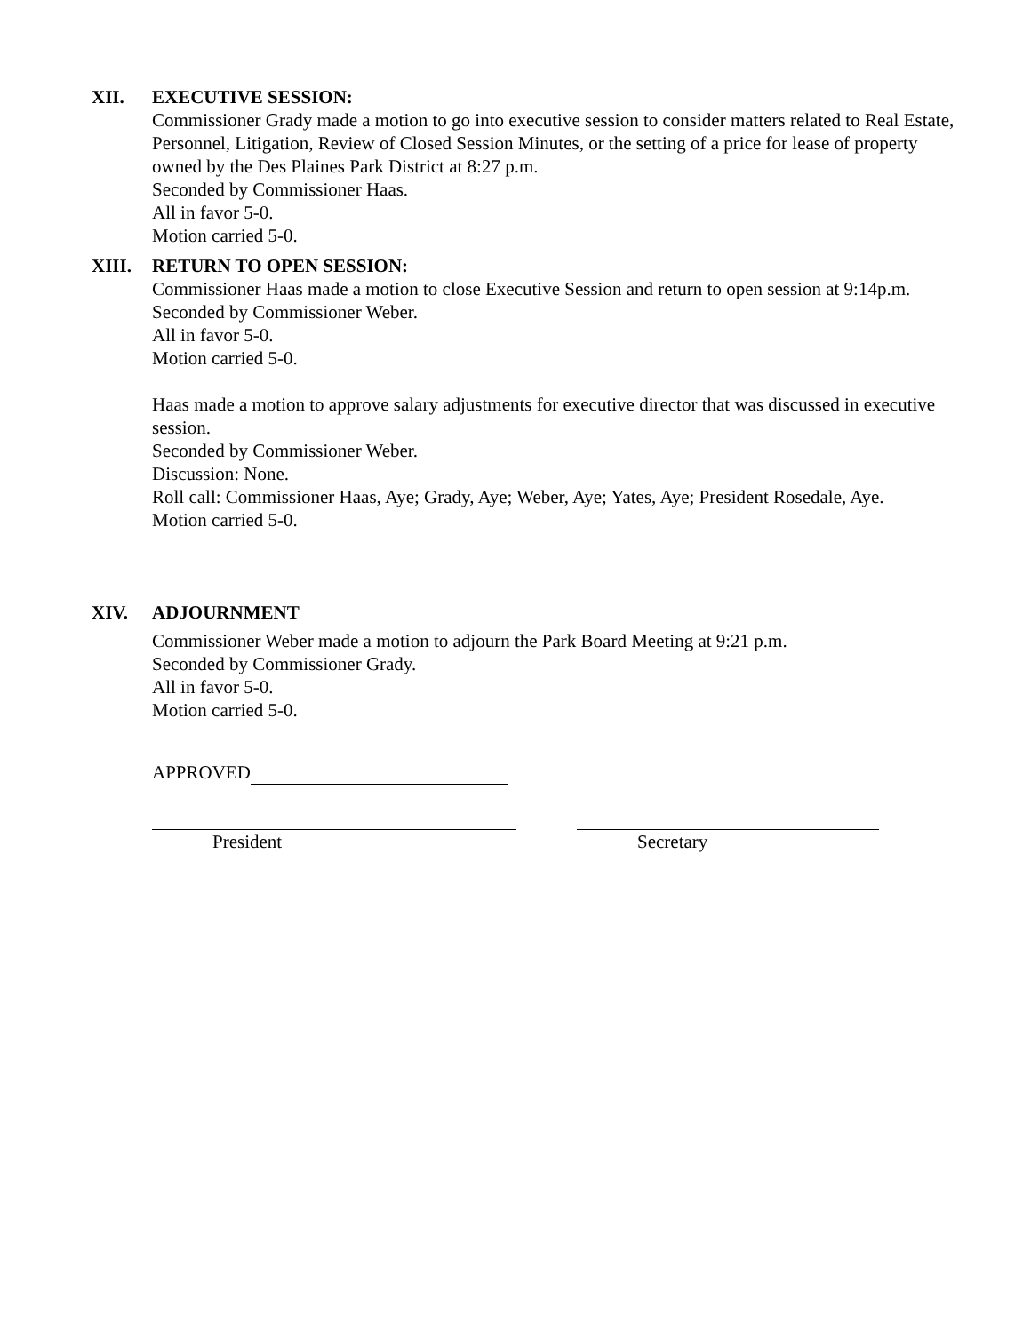XII. EXECUTIVE SESSION:
Commissioner Grady made a motion to go into executive session to consider matters related to Real Estate, Personnel, Litigation, Review of Closed Session Minutes, or the setting of a price for lease of property owned by the Des Plaines Park District at 8:27 p.m.
Seconded by Commissioner Haas.
All in favor 5-0.
Motion carried 5-0.
XIII. RETURN TO OPEN SESSION:
Commissioner Haas made a motion to close Executive Session and return to open session at 9:14p.m.
Seconded by Commissioner Weber.
All in favor 5-0.
Motion carried 5-0.
Haas made a motion to approve salary adjustments for executive director that was discussed in executive session.
Seconded by Commissioner Weber.
Discussion: None.
Roll call: Commissioner Haas, Aye; Grady, Aye; Weber, Aye; Yates, Aye; President Rosedale, Aye.
Motion carried 5-0.
XIV. ADJOURNMENT
Commissioner Weber made a motion to adjourn the Park Board Meeting at 9:21 p.m.
Seconded by Commissioner Grady.
All in favor 5-0.
Motion carried 5-0.
APPROVED
President Secretary